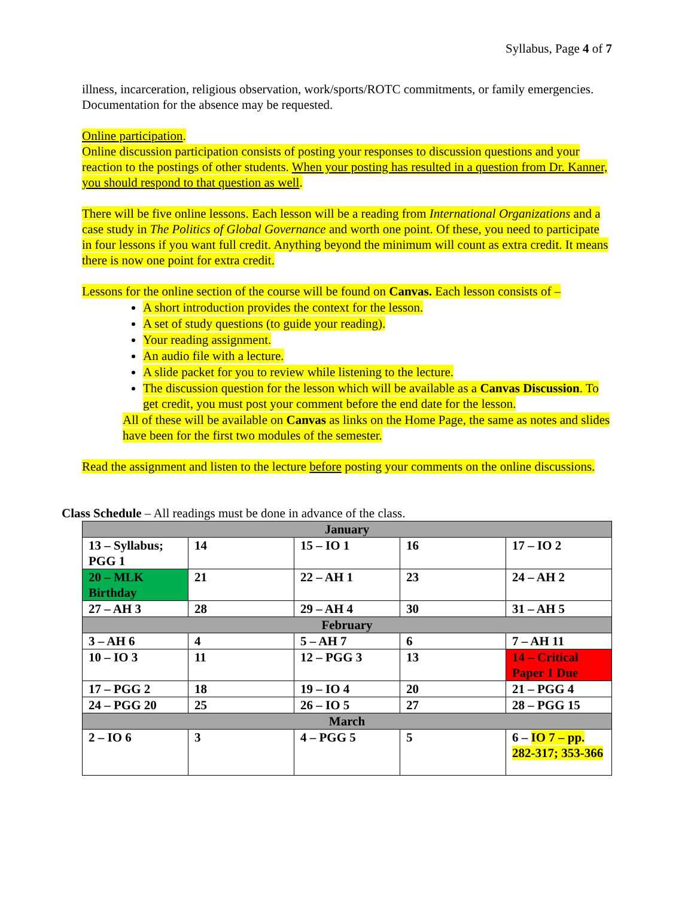Syllabus, Page 4 of 7
illness, incarceration, religious observation, work/sports/ROTC commitments, or family emergencies. Documentation for the absence may be requested.
Online participation.
Online discussion participation consists of posting your responses to discussion questions and your reaction to the postings of other students. When your posting has resulted in a question from Dr. Kanner, you should respond to that question as well.
There will be five online lessons. Each lesson will be a reading from International Organizations and a case study in The Politics of Global Governance and worth one point. Of these, you need to participate in four lessons if you want full credit. Anything beyond the minimum will count as extra credit. It means there is now one point for extra credit.
Lessons for the online section of the course will be found on Canvas. Each lesson consists of –
A short introduction provides the context for the lesson.
A set of study questions (to guide your reading).
Your reading assignment.
An audio file with a lecture.
A slide packet for you to review while listening to the lecture.
The discussion question for the lesson which will be available as a Canvas Discussion. To get credit, you must post your comment before the end date for the lesson.
All of these will be available on Canvas as links on the Home Page, the same as notes and slides have been for the first two modules of the semester.
Read the assignment and listen to the lecture before posting your comments on the online discussions.
Class Schedule – All readings must be done in advance of the class.
| January | | | | |
| 13 – Syllabus; PGG 1 | 14 | 15 – IO 1 | 16 | 17 – IO 2 |
| 20 – MLK Birthday | 21 | 22 – AH 1 | 23 | 24 – AH 2 |
| 27 – AH 3 | 28 | 29 – AH 4 | 30 | 31 – AH 5 |
| February | | | | |
| 3 – AH 6 | 4 | 5 – AH 7 | 6 | 7 – AH 11 |
| 10 – IO 3 | 11 | 12 – PGG 3 | 13 | 14 – Critical Paper 1 Due |
| 17 – PGG 2 | 18 | 19 – IO 4 | 20 | 21 – PGG 4 |
| 24 – PGG 20 | 25 | 26 – IO 5 | 27 | 28 – PGG 15 |
| March | | | | |
| 2 – IO 6 | 3 | 4 – PGG 5 | 5 | 6 – IO 7 – pp. 282-317; 353-366 |